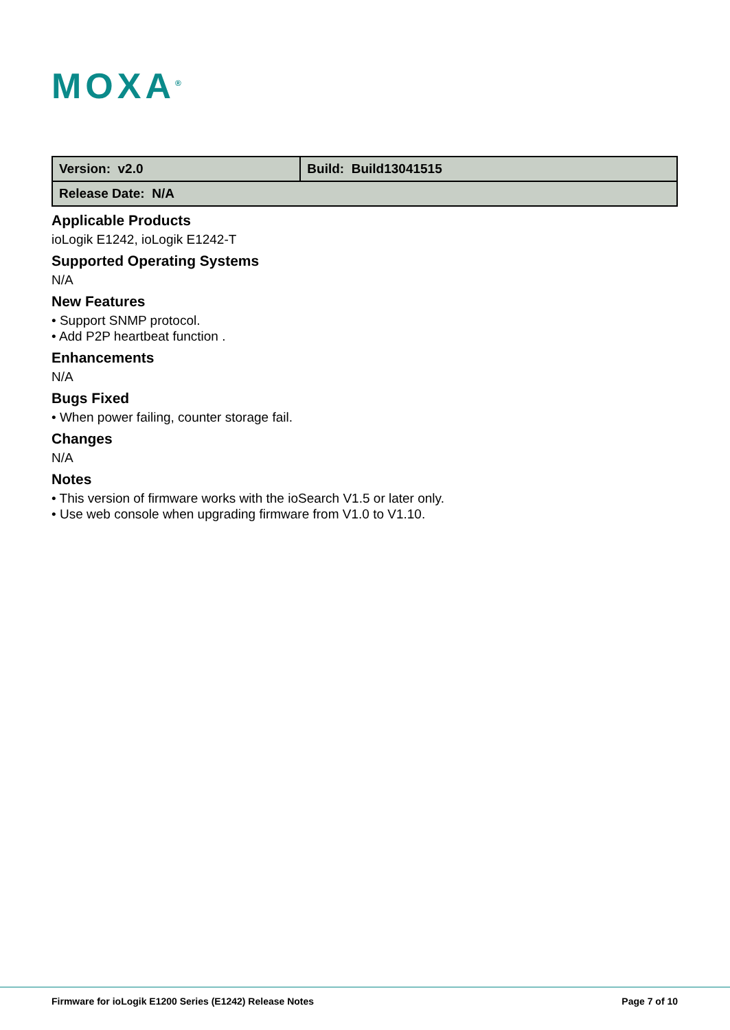MOXA<sup>®</sup>
| Version: v2.0 | Build: Build13041515 |
| Release Date: N/A | |
Applicable Products
ioLogik E1242, ioLogik E1242-T
Supported Operating Systems
N/A
New Features
• Support SNMP protocol.
• Add P2P heartbeat function .
Enhancements
N/A
Bugs Fixed
• When power failing, counter storage fail.
Changes
N/A
Notes
• This version of firmware works with the ioSearch V1.5 or later only.
• Use web console when upgrading firmware from V1.0 to V1.10.
Firmware for ioLogik E1200 Series (E1242) Release Notes Page 7 of 10